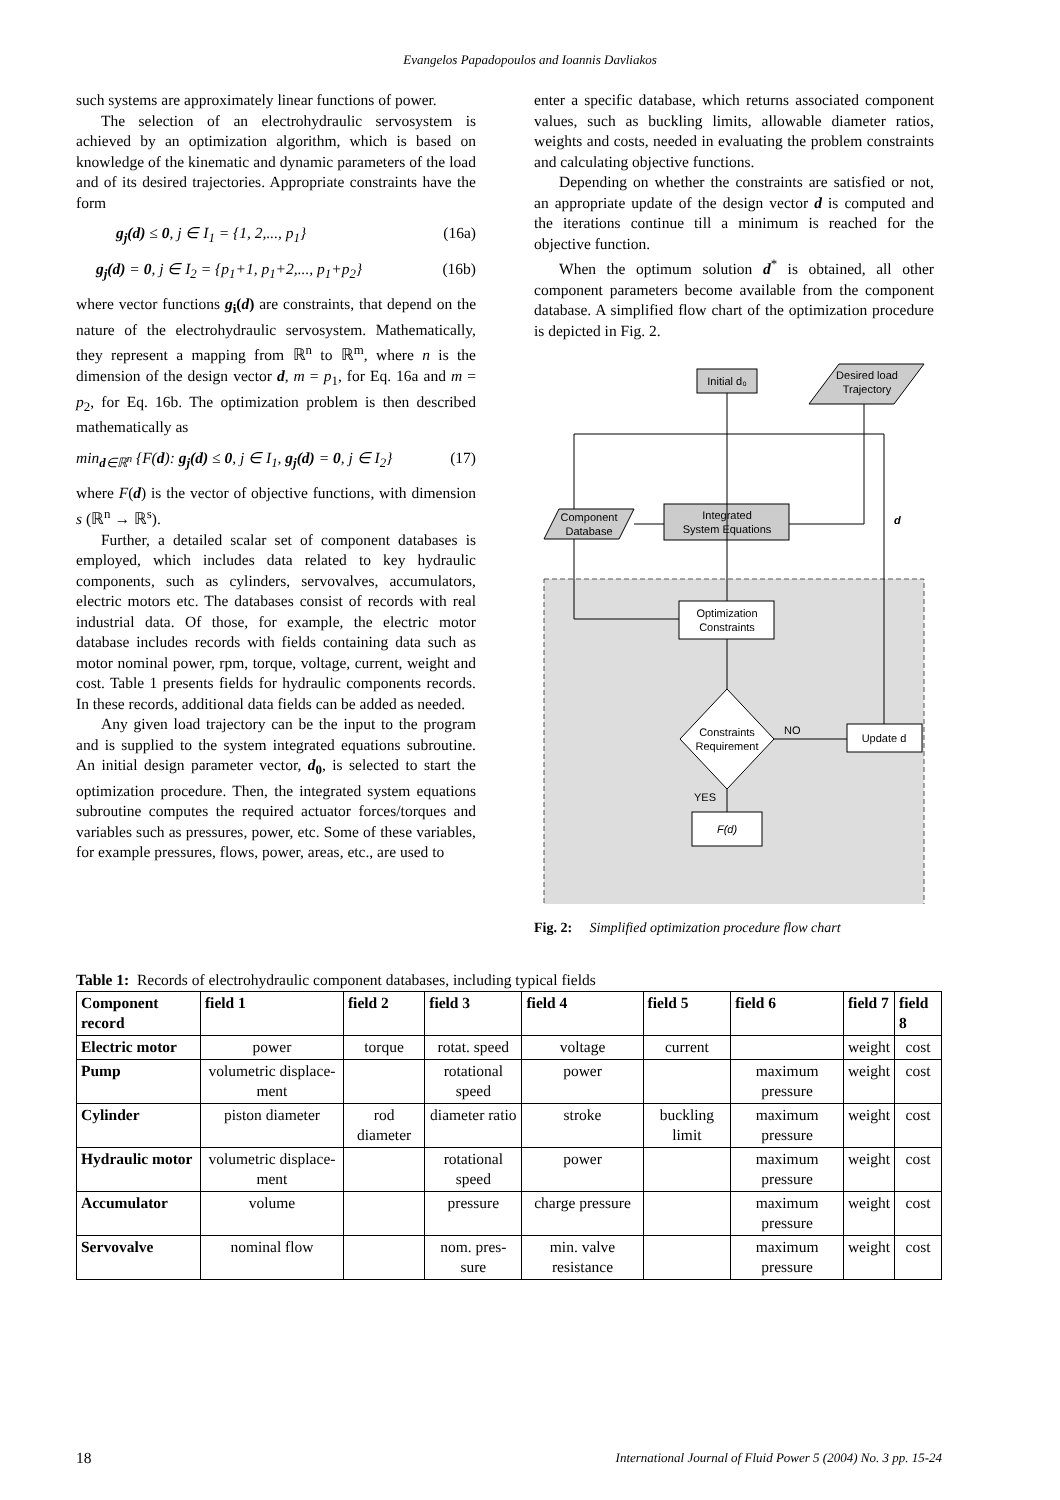Evangelos Papadopoulos and Ioannis Davliakos
such systems are approximately linear functions of power.
The selection of an electrohydraulic servosystem is achieved by an optimization algorithm, which is based on knowledge of the kinematic and dynamic parameters of the load and of its desired trajectories. Appropriate constraints have the form
g<sub>j</sub>(d) ≤ 0, j ∈ I<sub>1</sub> = {1, 2,..., p<sub>1</sub>} (16a)
g<sub>j</sub>(d) = 0, j ∈ I<sub>2</sub> = {p<sub>1</sub>+1, p<sub>1</sub>+2,..., p<sub>1</sub>+p<sub>2</sub>} (16b)
where vector functions g<sub>i</sub>(d) are constraints, that depend on the nature of the electrohydraulic servosystem. Mathematically, they represent a mapping from ℝ<sup>n</sup> to ℝ<sup>m</sup>, where n is the dimension of the design vector d, m = p<sub>1</sub>, for Eq. 16a and m = p<sub>2</sub>, for Eq. 16b. The optimization problem is then described mathematically as
min<sub>d∈ℝ<sup>n</sup></sub> {F(d): g<sub>j</sub>(d) ≤ 0, j ∈ I<sub>1</sub>, g<sub>j</sub>(d) = 0, j ∈ I<sub>2</sub>} (17)
where F(d) is the vector of objective functions, with dimension s (ℝ<sup>n</sup> → ℝ<sup>s</sup>).
Further, a detailed scalar set of component databases is employed, which includes data related to key hydraulic components, such as cylinders, servovalves, accumulators, electric motors etc. The databases consist of records with real industrial data. Of those, for example, the electric motor database includes records with fields containing data such as motor nominal power, rpm, torque, voltage, current, weight and cost. Table 1 presents fields for hydraulic components records. In these records, additional data fields can be added as needed.
Any given load trajectory can be the input to the program and is supplied to the system integrated equations subroutine. An initial design parameter vector, d<sub>0</sub>, is selected to start the optimization procedure. Then, the integrated system equations subroutine computes the required actuator forces/torques and variables such as pressures, power, etc. Some of these variables, for example pressures, flows, power, areas, etc., are used to
enter a specific database, which returns associated component values, such as buckling limits, allowable diameter ratios, weights and costs, needed in evaluating the problem constraints and calculating objective functions.
Depending on whether the constraints are satisfied or not, an appropriate update of the design vector d is computed and the iterations continue till a minimum is reached for the objective function.
When the optimum solution d<sup>*</sup> is obtained, all other component parameters become available from the component database. A simplified flow chart of the optimization procedure is depicted in Fig. 2.
Initial d₀
Desired load
Trajectory
Component
Database
Integrated
System Equations
Optimization
Constraints
Constraints
Requirement
Update d
F(d)
NO
YES
d
Fig. 2: Simplified optimization procedure flow chart
Table 1: Records of electrohydraulic component databases, including typical fields
| Component record | field 1 | field 2 | field 3 | field 4 | field 5 | field 6 | field 7 | field 8 |
| --- | --- | --- | --- | --- | --- | --- | --- | --- |
| Electric motor | power | torque | rotat. speed | voltage | current | | weight | cost |
| Pump | volumetric displace-ment | | rotational speed | power | | maximum pressure | weight | cost |
| Cylinder | piston diameter | rod diameter | diameter ratio | stroke | buckling limit | maximum pressure | weight | cost |
| Hydraulic motor | volumetric displace-ment | | rotational speed | power | | maximum pressure | weight | cost |
| Accumulator | volume | | pressure | charge pressure | | maximum pressure | weight | cost |
| Servovalve | nominal flow | | nom. pres-sure | min. valve resistance | | maximum pressure | weight | cost |
18 International Journal of Fluid Power 5 (2004) No. 3 pp. 15-24